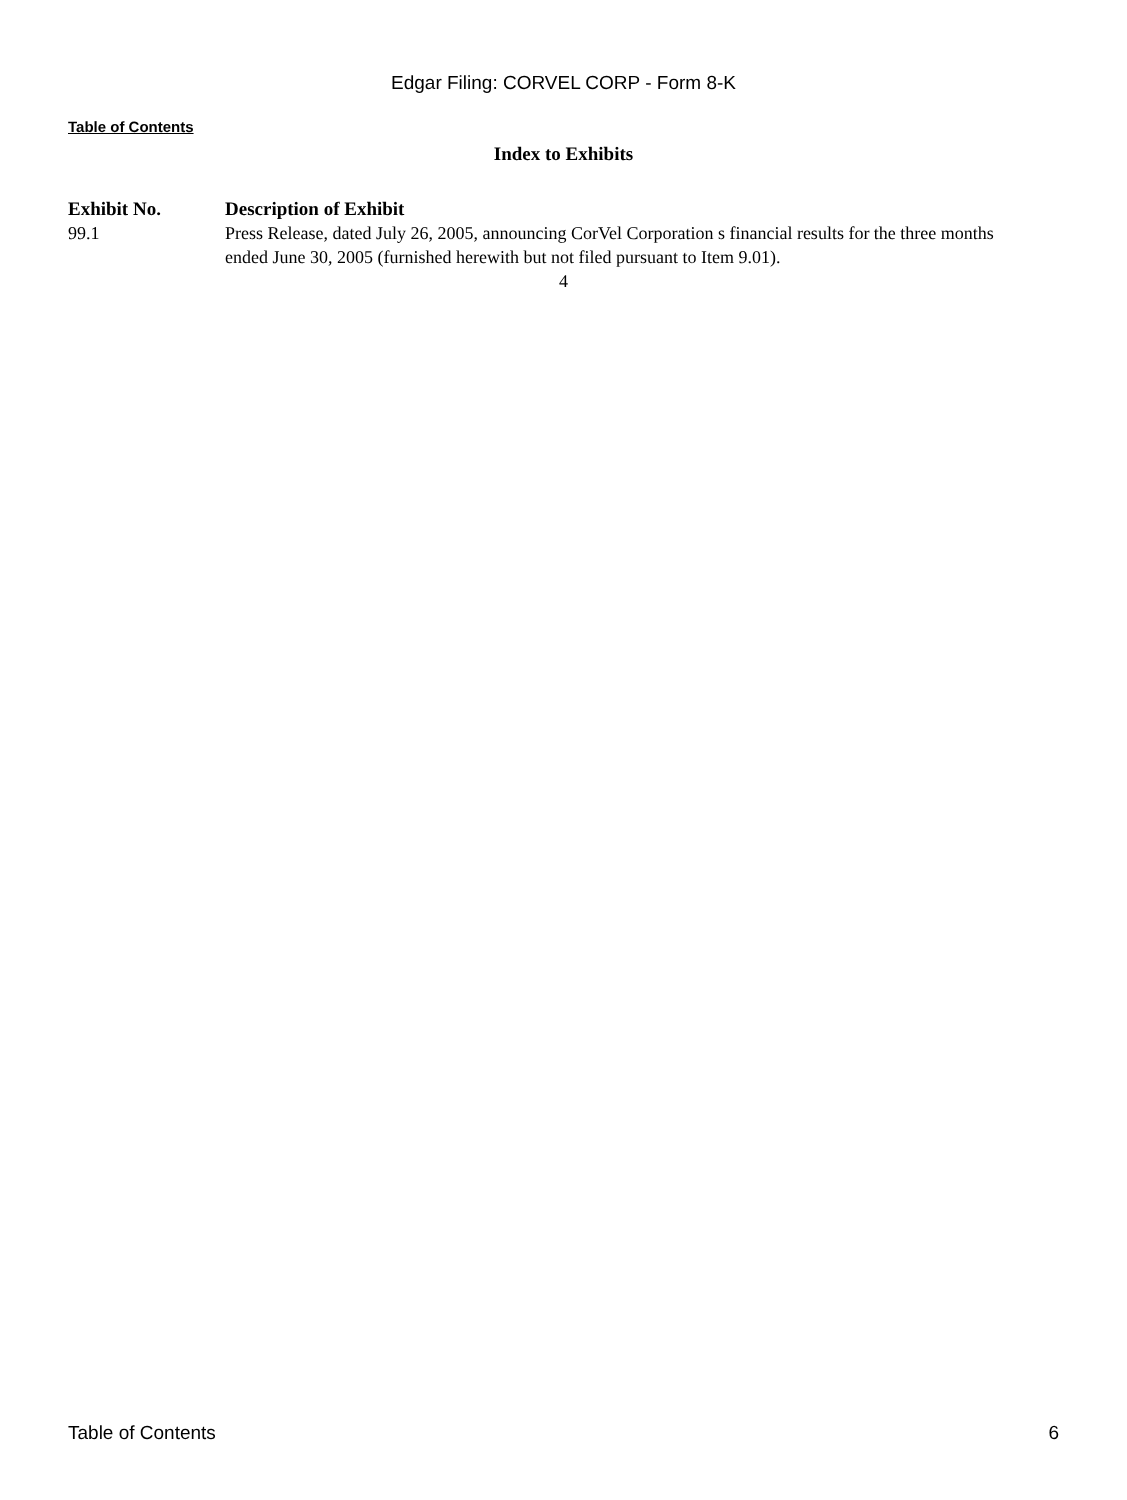Edgar Filing: CORVEL CORP - Form 8-K
Table of Contents
Index to Exhibits
| Exhibit No. | Description of Exhibit |
| --- | --- |
| 99.1 | Press Release, dated July 26, 2005, announcing CorVel Corporation s financial results for the three months ended June 30, 2005 (furnished herewith but not filed pursuant to Item 9.01). |
4
Table of Contents 6